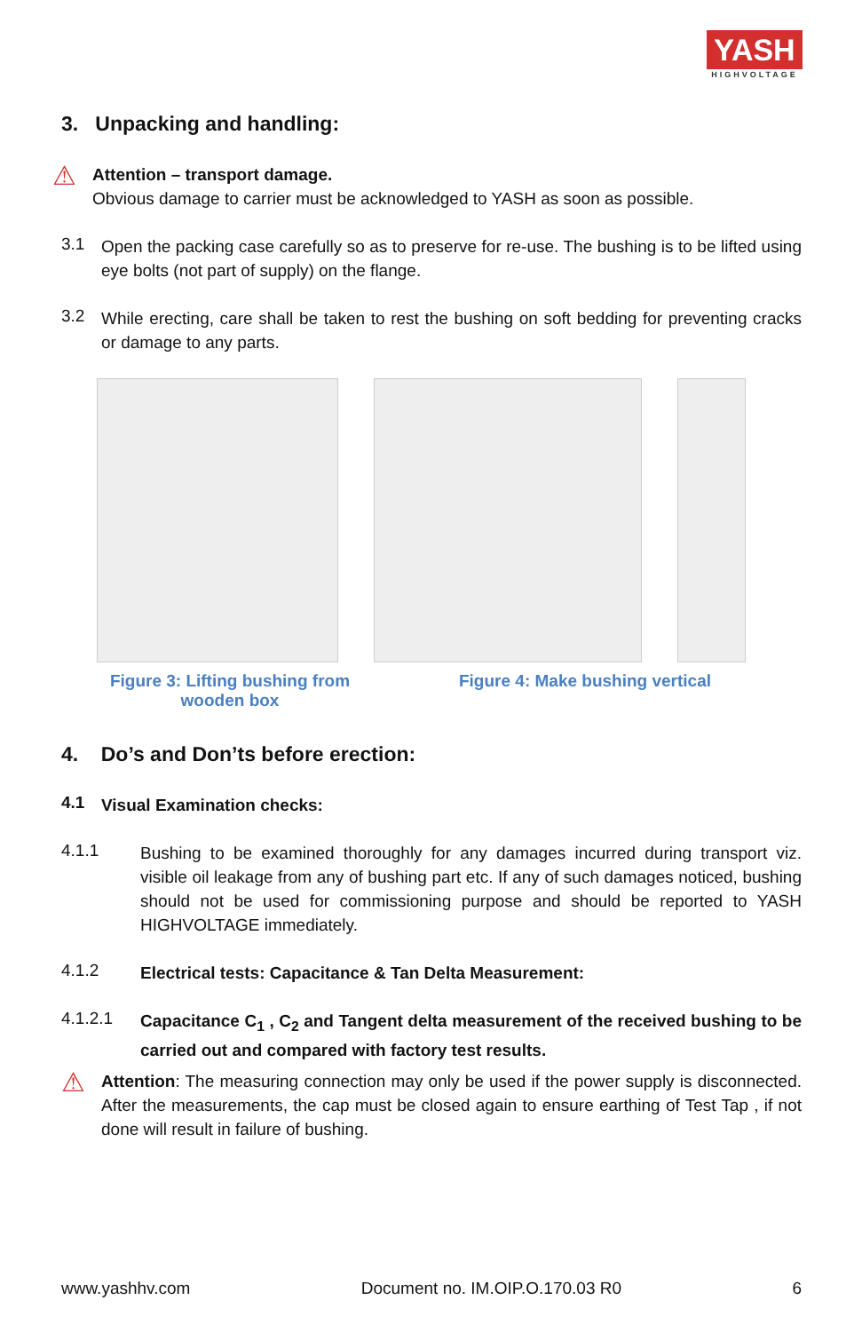YASH
HIGHVOLTAGE
3. Unpacking and handling:
⚠
Attention – transport damage.
Obvious damage to carrier must be acknowledged to YASH as soon as possible.
3.1
Open the packing case carefully so as to preserve for re-use. The bushing is to be lifted using eye bolts (not part of supply) on the flange.
3.2
While erecting, care shall be taken to rest the bushing on soft bedding for preventing cracks or damage to any parts.
Figure 3: Lifting bushing from
wooden box
Figure 4: Make bushing vertical
4. Do’s and Don’ts before erection:
4.1
Visual Examination checks:
4.1.1
Bushing to be examined thoroughly for any damages incurred during transport viz. visible oil leakage from any of bushing part etc. If any of such damages noticed, bushing should not be used for commissioning purpose and should be reported to YASH HIGHVOLTAGE immediately.
4.1.2
Electrical tests: Capacitance & Tan Delta Measurement:
4.1.2.1
Capacitance C<sub>1</sub> , C<sub>2</sub> and Tangent delta measurement of the received bushing to be carried out and compared with factory test results.
⚠
Attention: The measuring connection may only be used if the power supply is disconnected. After the measurements, the cap must be closed again to ensure earthing of Test Tap , if not done will result in failure of bushing.
www.yashhv.com Document no. IM.OIP.O.170.03 R0 6